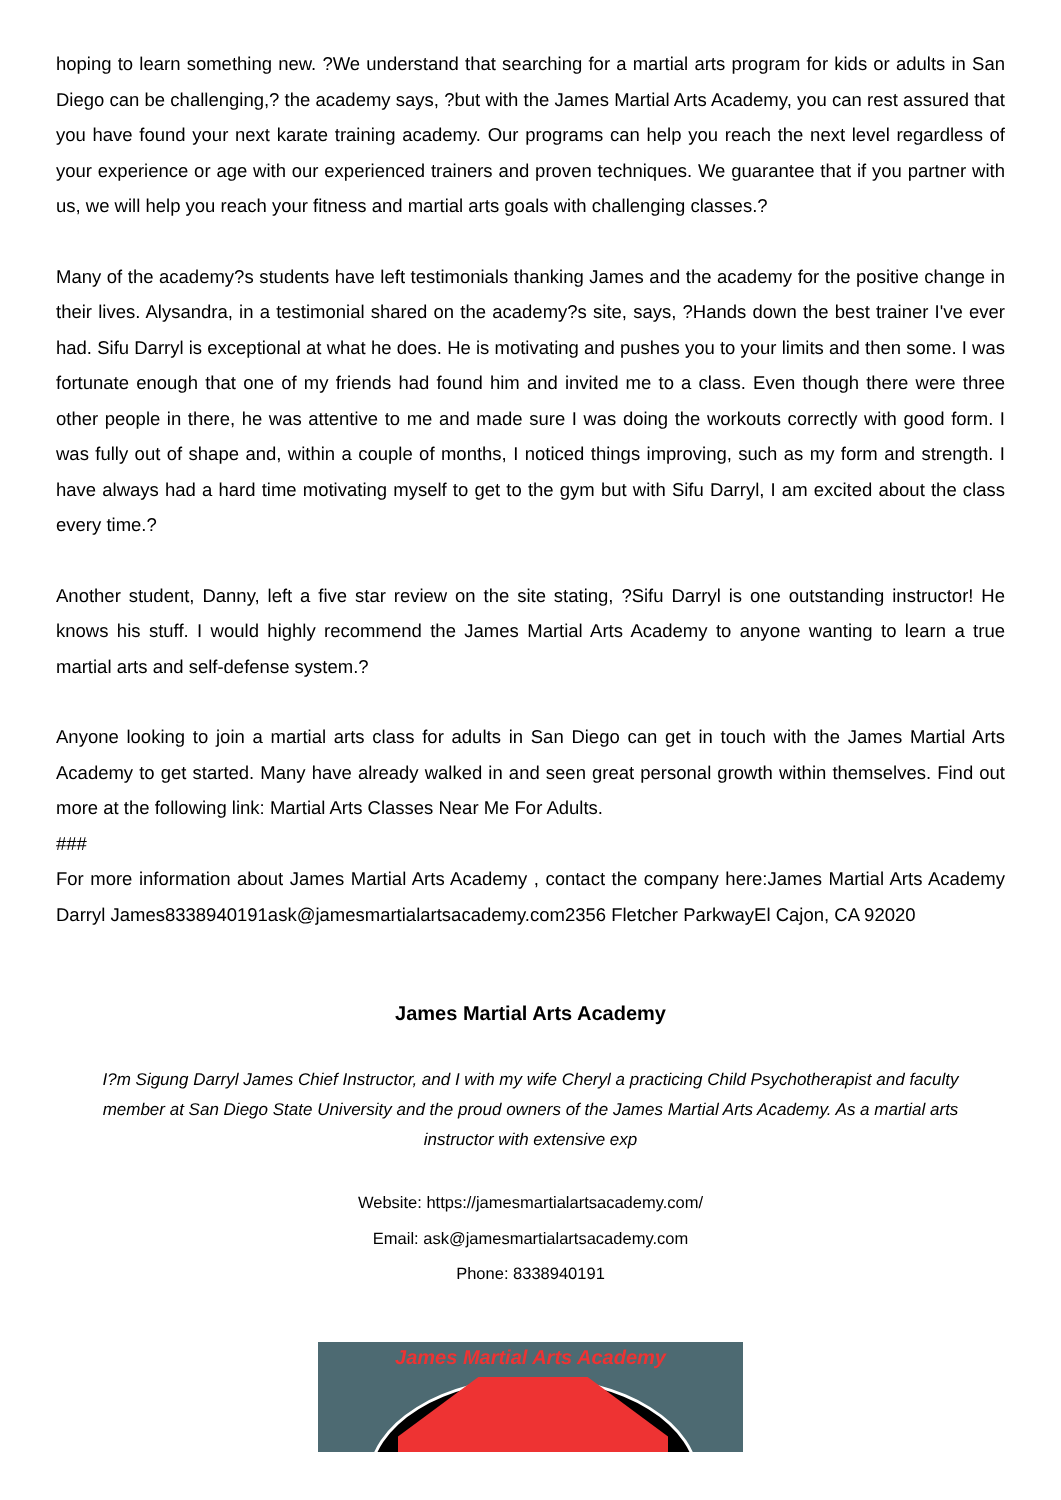hoping to learn something new. ?We understand that searching for a martial arts program for kids or adults in San Diego can be challenging,? the academy says, ?but with the James Martial Arts Academy, you can rest assured that you have found your next karate training academy. Our programs can help you reach the next level regardless of your experience or age with our experienced trainers and proven techniques. We guarantee that if you partner with us, we will help you reach your fitness and martial arts goals with challenging classes.?
Many of the academy?s students have left testimonials thanking James and the academy for the positive change in their lives. Alysandra, in a testimonial shared on the academy?s site, says, ?Hands down the best trainer I've ever had. Sifu Darryl is exceptional at what he does. He is motivating and pushes you to your limits and then some. I was fortunate enough that one of my friends had found him and invited me to a class. Even though there were three other people in there, he was attentive to me and made sure I was doing the workouts correctly with good form. I was fully out of shape and, within a couple of months, I noticed things improving, such as my form and strength. I have always had a hard time motivating myself to get to the gym but with Sifu Darryl, I am excited about the class every time.?
Another student, Danny, left a five star review on the site stating, ?Sifu Darryl is one outstanding instructor! He knows his stuff. I would highly recommend the James Martial Arts Academy to anyone wanting to learn a true martial arts and self-defense system.?
Anyone looking to join a martial arts class for adults in San Diego can get in touch with the James Martial Arts Academy to get started. Many have already walked in and seen great personal growth within themselves. Find out more at the following link: Martial Arts Classes Near Me For Adults.
###
For more information about James Martial Arts Academy , contact the company here:James Martial Arts Academy Darryl James8338940191ask@jamesmartialartsacademy.com2356 Fletcher ParkwayEl Cajon, CA 92020
James Martial Arts Academy
I?m Sigung Darryl James Chief Instructor, and I with my wife Cheryl a practicing Child Psychotherapist and faculty member at San Diego State University and the proud owners of the James Martial Arts Academy. As a martial arts instructor with extensive exp
Website: https://jamesmartialartsacademy.com/
Email: ask@jamesmartialartsacademy.com
Phone: 8338940191
James Martial Arts Academy